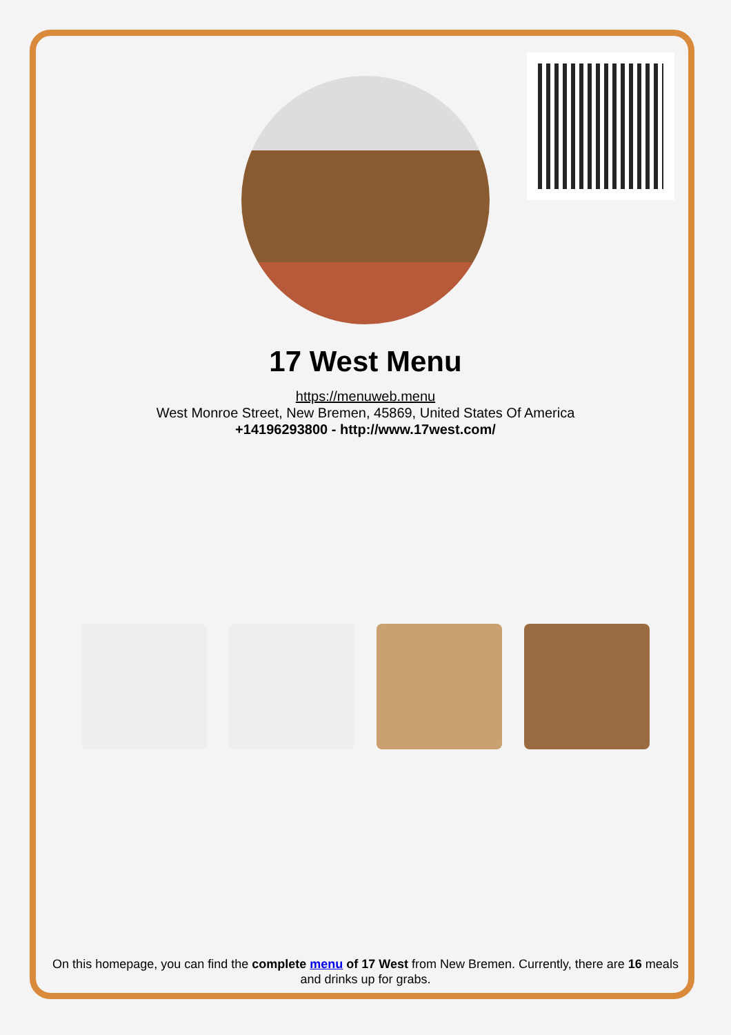17 West Menu
https://menuweb.menu
West Monroe Street, New Bremen, 45869, United States Of America
+14196293800 - http://www.17west.com/
On this homepage, you can find the complete menu of 17 West from New Bremen. Currently, there are 16 meals and drinks up for grabs.